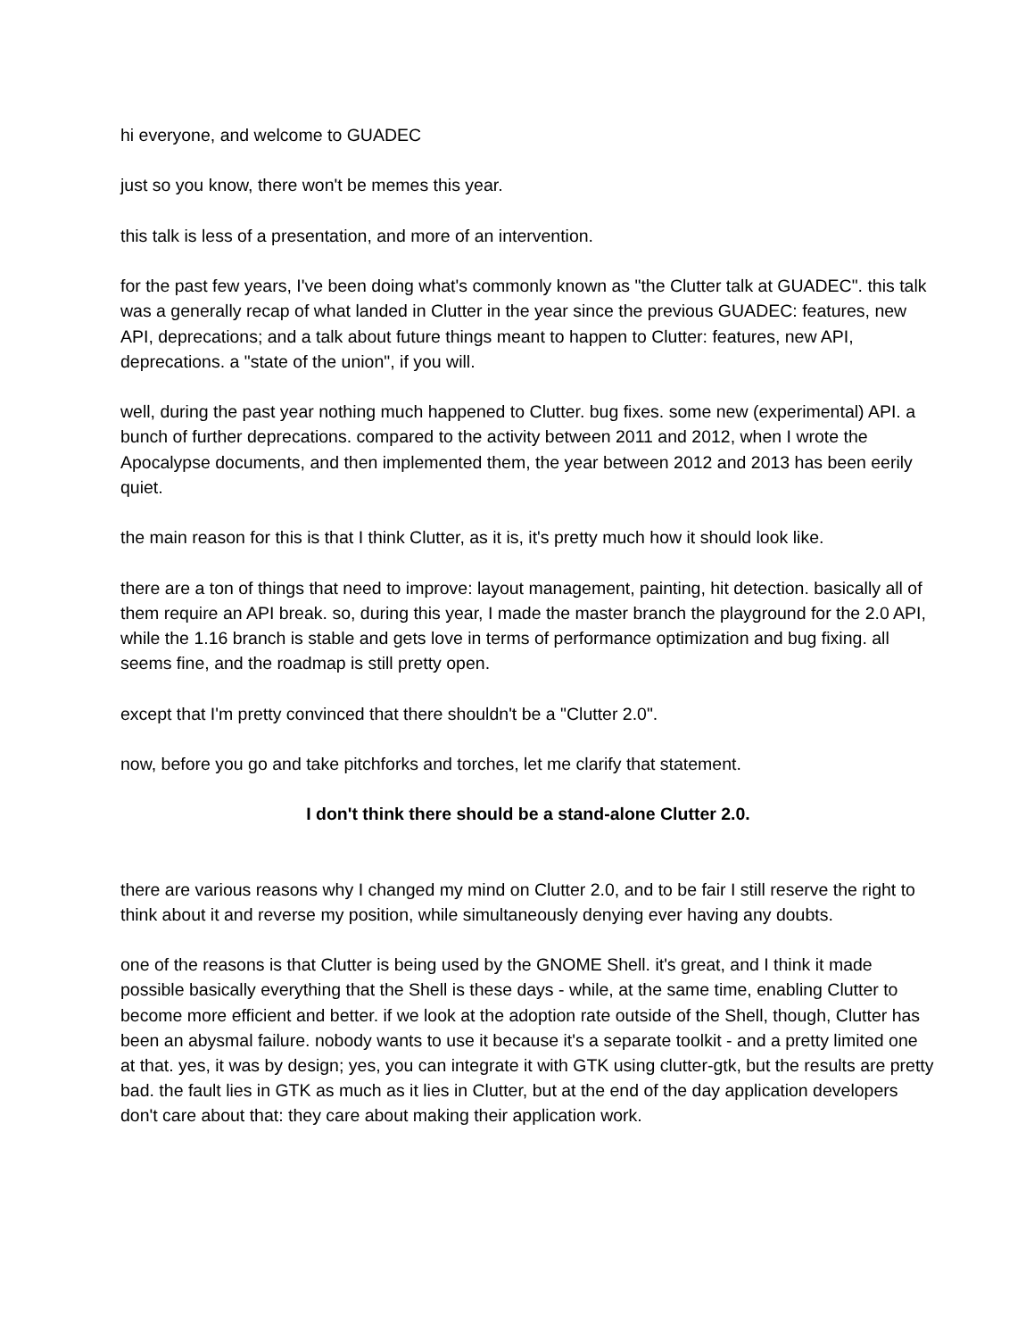hi everyone, and welcome to GUADEC
just so you know, there won't be memes this year.
this talk is less of a presentation, and more of an intervention.
for the past few years, I've been doing what's commonly known as "the Clutter talk at GUADEC". this talk was a generally recap of what landed in Clutter in the year since the previous GUADEC: features, new API, deprecations; and a talk about future things meant to happen to Clutter: features, new API, deprecations. a "state of the union", if you will.
well, during the past year nothing much happened to Clutter. bug fixes. some new (experimental) API. a bunch of further deprecations. compared to the activity between 2011 and 2012, when I wrote the Apocalypse documents, and then implemented them, the year between 2012 and 2013 has been eerily quiet.
the main reason for this is that I think Clutter, as it is, it's pretty much how it should look like.
there are a ton of things that need to improve: layout management, painting, hit detection. basically all of them require an API break. so, during this year, I made the master branch the playground for the 2.0 API, while the 1.16 branch is stable and gets love in terms of performance optimization and bug fixing. all seems fine, and the roadmap is still pretty open.
except that I'm pretty convinced that there shouldn't be a "Clutter 2.0".
now, before you go and take pitchforks and torches, let me clarify that statement.
I don't think there should be a stand-alone Clutter 2.0.
there are various reasons why I changed my mind on Clutter 2.0, and to be fair I still reserve the right to think about it and reverse my position, while simultaneously denying ever having any doubts.
one of the reasons is that Clutter is being used by the GNOME Shell. it's great, and I think it made possible basically everything that the Shell is these days - while, at the same time, enabling Clutter to become more efficient and better. if we look at the adoption rate outside of the Shell, though, Clutter has been an abysmal failure. nobody wants to use it because it's a separate toolkit - and a pretty limited one at that. yes, it was by design; yes, you can integrate it with GTK using clutter-gtk, but the results are pretty bad. the fault lies in GTK as much as it lies in Clutter, but at the end of the day application developers don't care about that: they care about making their application work.